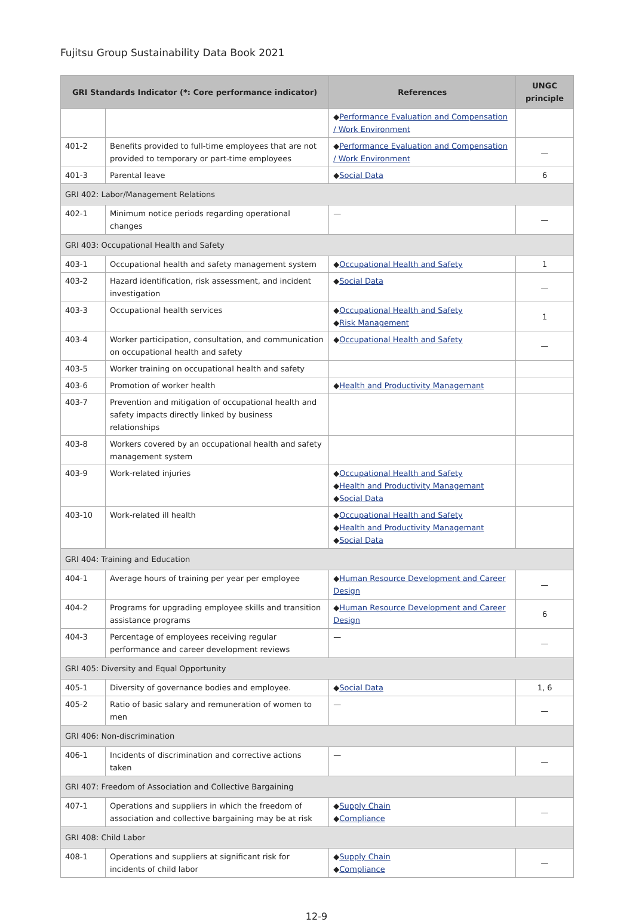Fujitsu Group Sustainability Data Book 2021
| GRI Standards Indicator (*: Core performance indicator) | | References | UNGC principle |
| --- | --- | --- | --- |
| | | ◆ Performance Evaluation and Compensation / Work Environment | |
| 401-2 | Benefits provided to full-time employees that are not provided to temporary or part-time employees | ◆ Performance Evaluation and Compensation / Work Environment | — |
| 401-3 | Parental leave | ◆ Social Data | 6 |
| GRI 402: Labor/Management Relations | | | |
| 402-1 | Minimum notice periods regarding operational changes | — | — |
| GRI 403: Occupational Health and Safety | | | |
| 403-1 | Occupational health and safety management system | ◆ Occupational Health and Safety | 1 |
| 403-2 | Hazard identification, risk assessment, and incident investigation | ◆ Social Data | — |
| 403-3 | Occupational health services | ◆ Occupational Health and Safety ◆ Risk Management | 1 |
| 403-4 | Worker participation, consultation, and communication on occupational health and safety | ◆ Occupational Health and Safety | — |
| 403-5 | Worker training on occupational health and safety | | |
| 403-6 | Promotion of worker health | ◆ Health and Productivity Managemant | |
| 403-7 | Prevention and mitigation of occupational health and safety impacts directly linked by business relationships | | |
| 403-8 | Workers covered by an occupational health and safety management system | | |
| 403-9 | Work-related injuries | ◆ Occupational Health and Safety ◆ Health and Productivity Managemant ◆ Social Data | |
| 403-10 | Work-related ill health | ◆ Occupational Health and Safety ◆ Health and Productivity Managemant ◆ Social Data | |
| GRI 404: Training and Education | | | |
| 404-1 | Average hours of training per year per employee | ◆ Human Resource Development and Career Design | — |
| 404-2 | Programs for upgrading employee skills and transition assistance programs | ◆ Human Resource Development and Career Design | 6 |
| 404-3 | Percentage of employees receiving regular performance and career development reviews | — | — |
| GRI 405: Diversity and Equal Opportunity | | | |
| 405-1 | Diversity of governance bodies and employee. | ◆ Social Data | 1, 6 |
| 405-2 | Ratio of basic salary and remuneration of women to men | — | — |
| GRI 406: Non-discrimination | | | |
| 406-1 | Incidents of discrimination and corrective actions taken | — | — |
| GRI 407: Freedom of Association and Collective Bargaining | | | |
| 407-1 | Operations and suppliers in which the freedom of association and collective bargaining may be at risk | ◆ Supply Chain ◆ Compliance | — |
| GRI 408: Child Labor | | | |
| 408-1 | Operations and suppliers at significant risk for incidents of child labor | ◆ Supply Chain ◆ Compliance | — |
12-9